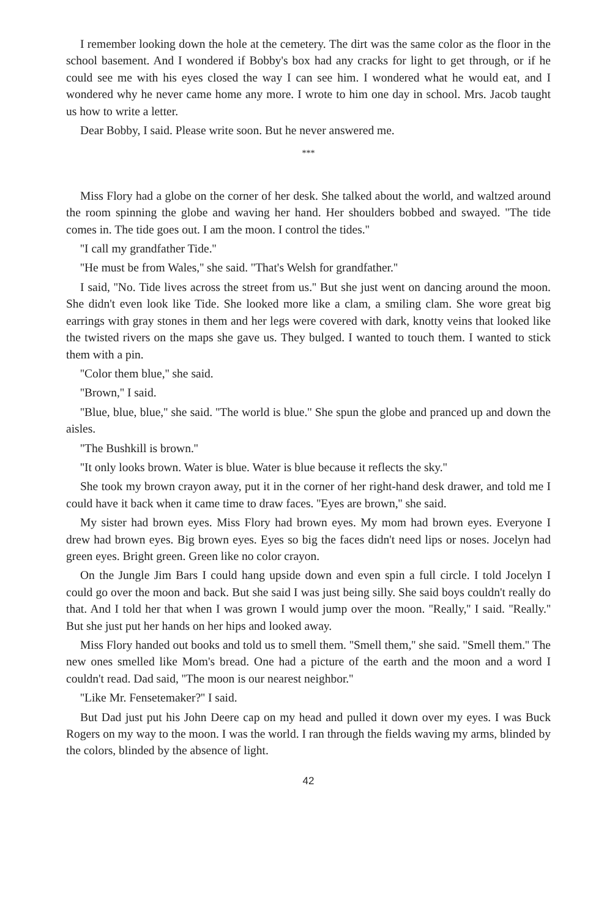I remember looking down the hole at the cemetery. The dirt was the same color as the floor in the school basement. And I wondered if Bobby's box had any cracks for light to get through, or if he could see me with his eyes closed the way I can see him. I wondered what he would eat, and I wondered why he never came home any more. I wrote to him one day in school. Mrs. Jacob taught us how to write a letter.
Dear Bobby, I said. Please write soon. But he never answered me.
***
Miss Flory had a globe on the corner of her desk. She talked about the world, and waltzed around the room spinning the globe and waving her hand. Her shoulders bobbed and swayed. ''The tide comes in. The tide goes out. I am the moon. I control the tides.''
''I call my grandfather Tide.''
''He must be from Wales,'' she said. ''That's Welsh for grandfather.''
I said, ''No. Tide lives across the street from us.'' But she just went on dancing around the moon. She didn't even look like Tide. She looked more like a clam, a smiling clam. She wore great big earrings with gray stones in them and her legs were covered with dark, knotty veins that looked like the twisted rivers on the maps she gave us. They bulged. I wanted to touch them. I wanted to stick them with a pin.
''Color them blue,'' she said.
''Brown,'' I said.
''Blue, blue, blue,'' she said. ''The world is blue.'' She spun the globe and pranced up and down the aisles.
''The Bushkill is brown.''
''It only looks brown. Water is blue. Water is blue because it reflects the sky.''
She took my brown crayon away, put it in the corner of her right-hand desk drawer, and told me I could have it back when it came time to draw faces. ''Eyes are brown,'' she said.
My sister had brown eyes. Miss Flory had brown eyes. My mom had brown eyes. Everyone I drew had brown eyes. Big brown eyes. Eyes so big the faces didn't need lips or noses. Jocelyn had green eyes. Bright green. Green like no color crayon.
On the Jungle Jim Bars I could hang upside down and even spin a full circle. I told Jocelyn I could go over the moon and back. But she said I was just being silly. She said boys couldn't really do that. And I told her that when I was grown I would jump over the moon. ''Really,'' I said. ''Really.'' But she just put her hands on her hips and looked away.
Miss Flory handed out books and told us to smell them. ''Smell them,'' she said. ''Smell them.'' The new ones smelled like Mom's bread. One had a picture of the earth and the moon and a word I couldn't read. Dad said, ''The moon is our nearest neighbor.''
''Like Mr. Fensetemaker?'' I said.
But Dad just put his John Deere cap on my head and pulled it down over my eyes. I was Buck Rogers on my way to the moon. I was the world. I ran through the fields waving my arms, blinded by the colors, blinded by the absence of light.
42